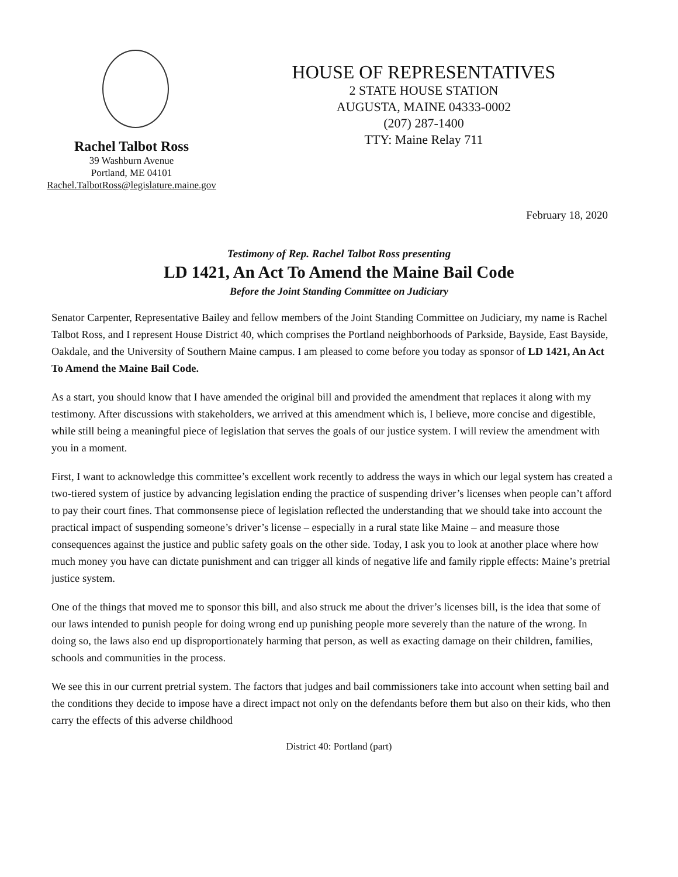Rachel Talbot Ross
39 Washburn Avenue
Portland, ME 04101
Rachel.TalbotRoss@legislature.maine.gov
HOUSE OF REPRESENTATIVES
2 STATE HOUSE STATION
AUGUSTA, MAINE 04333-0002
(207) 287-1400
TTY: Maine Relay 711
February 18, 2020
Testimony of Rep. Rachel Talbot Ross presenting
LD 1421, An Act To Amend the Maine Bail Code
Before the Joint Standing Committee on Judiciary
Senator Carpenter, Representative Bailey and fellow members of the Joint Standing Committee on Judiciary, my name is Rachel Talbot Ross, and I represent House District 40, which comprises the Portland neighborhoods of Parkside, Bayside, East Bayside, Oakdale, and the University of Southern Maine campus. I am pleased to come before you today as sponsor of LD 1421, An Act To Amend the Maine Bail Code.
As a start, you should know that I have amended the original bill and provided the amendment that replaces it along with my testimony. After discussions with stakeholders, we arrived at this amendment which is, I believe, more concise and digestible, while still being a meaningful piece of legislation that serves the goals of our justice system. I will review the amendment with you in a moment.
First, I want to acknowledge this committee’s excellent work recently to address the ways in which our legal system has created a two-tiered system of justice by advancing legislation ending the practice of suspending driver’s licenses when people can’t afford to pay their court fines. That commonsense piece of legislation reflected the understanding that we should take into account the practical impact of suspending someone’s driver’s license – especially in a rural state like Maine – and measure those consequences against the justice and public safety goals on the other side. Today, I ask you to look at another place where how much money you have can dictate punishment and can trigger all kinds of negative life and family ripple effects: Maine’s pretrial justice system.
One of the things that moved me to sponsor this bill, and also struck me about the driver’s licenses bill, is the idea that some of our laws intended to punish people for doing wrong end up punishing people more severely than the nature of the wrong. In doing so, the laws also end up disproportionately harming that person, as well as exacting damage on their children, families, schools and communities in the process.
We see this in our current pretrial system. The factors that judges and bail commissioners take into account when setting bail and the conditions they decide to impose have a direct impact not only on the defendants before them but also on their kids, who then carry the effects of this adverse childhood
District 40: Portland (part)